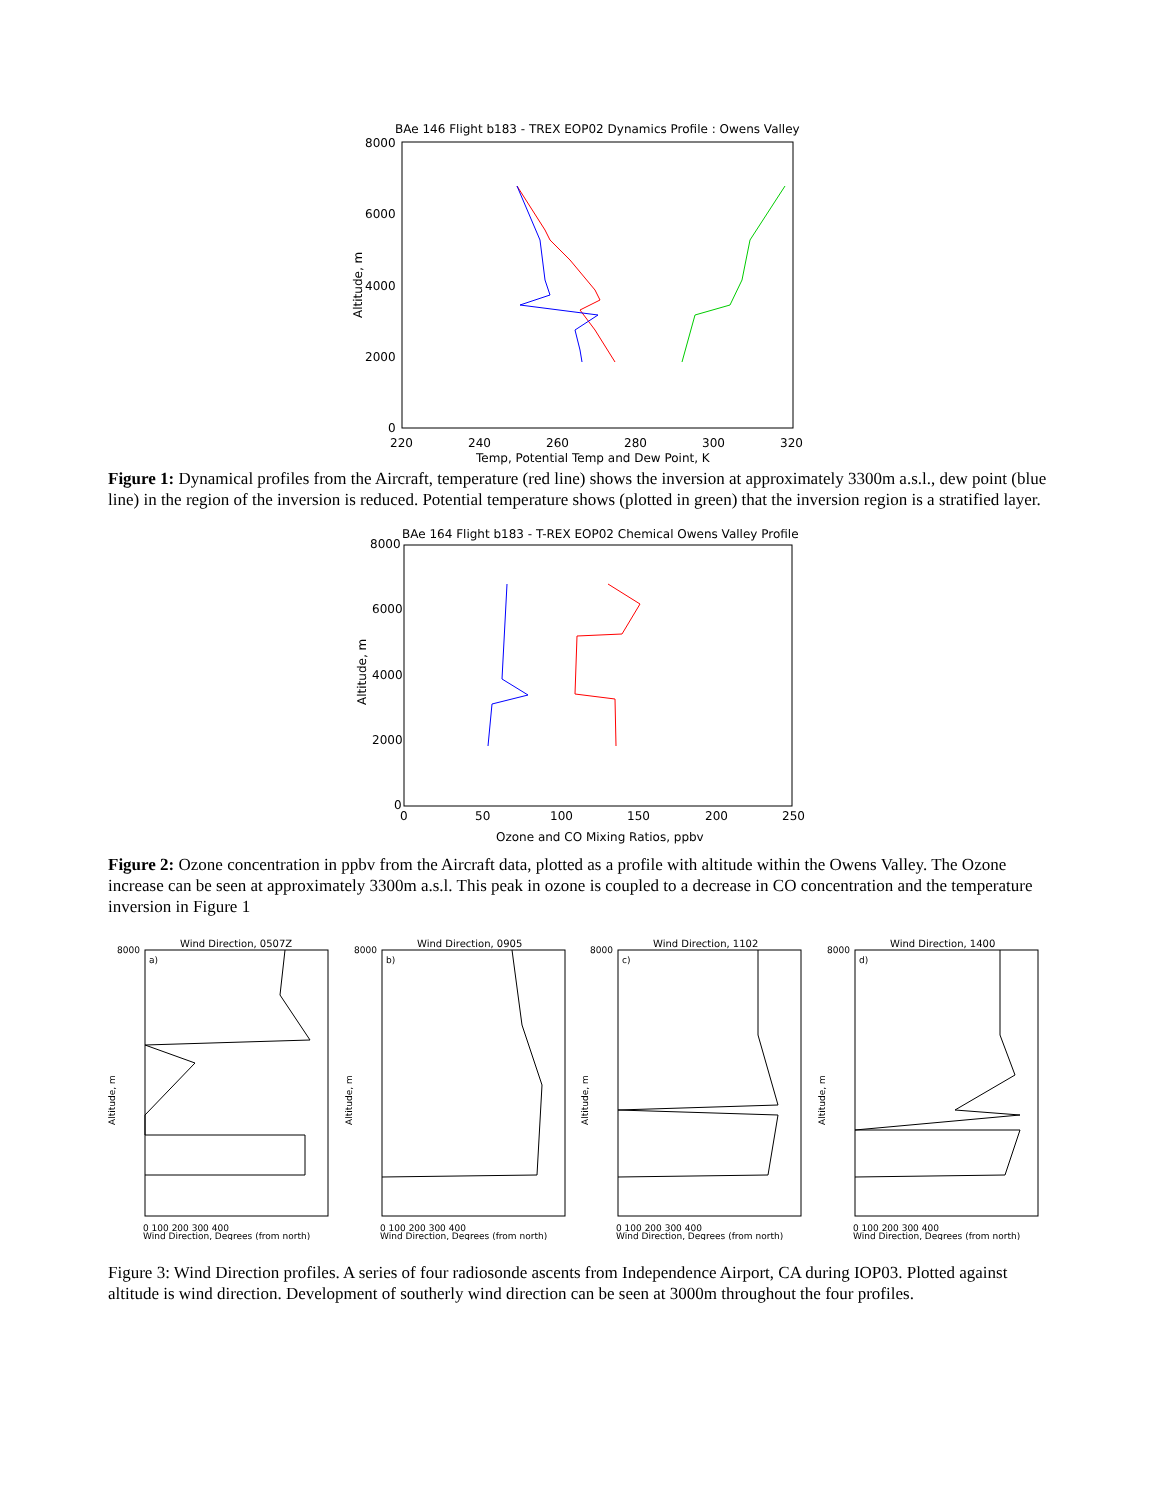BAe 146 Flight b183 - TREX EOP02 Dynamics Profile : Owens Valley
8000
6000
4000
2000
0
220
240
260
280
300
320
Temp, Potential Temp and Dew Point, K
Altitude, m
Figure 1: Dynamical profiles from the Aircraft, temperature (red line) shows the inversion at approximately 3300m a.s.l., dew point (blue line) in the region of the inversion is reduced. Potential temperature shows (plotted in green) that the inversion region is a stratified layer.
BAe 164 Flight b183 - T-REX EOP02 Chemical Owens Valley Profile
8000
6000
4000
2000
0
0
50
100
150
200
250
Ozone and CO Mixing Ratios, ppbv
Altitude, m
Figure 2: Ozone concentration in ppbv from the Aircraft data, plotted as a profile with altitude within the Owens Valley. The Ozone increase can be seen at approximately 3300m a.s.l. This peak in ozone is coupled to a decrease in CO concentration and the temperature inversion in Figure 1
Wind Direction, 0507Z
8000
a)
Altitude, m
0 100 200 300 400
Wind Direction, Degrees (from north)
Wind Direction, 0905
8000
b)
Altitude, m
0 100 200 300 400
Wind Direction, Degrees (from north)
Wind Direction, 1102
8000
c)
Altitude, m
0 100 200 300 400
Wind Direction, Degrees (from north)
Wind Direction, 1400
8000
d)
Altitude, m
0 100 200 300 400
Wind Direction, Degrees (from north)
Figure 3: Wind Direction profiles. A series of four radiosonde ascents from Independence Airport, CA during IOP03. Plotted against altitude is wind direction. Development of southerly wind direction can be seen at 3000m throughout the four profiles.